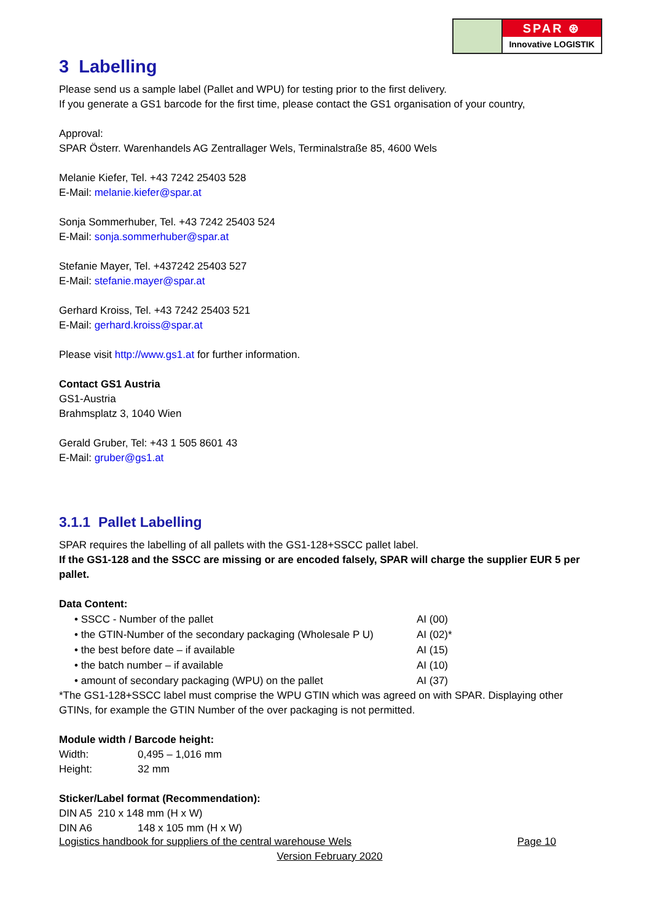SPAR ⊛
Innovative LOGISTIK
3 Labelling
Please send us a sample label (Pallet and WPU) for testing prior to the first delivery.
If you generate a GS1 barcode for the first time, please contact the GS1 organisation of your country,
Approval:
SPAR Österr. Warenhandels AG Zentrallager Wels, Terminalstraße 85, 4600 Wels
Melanie Kiefer, Tel. +43 7242 25403 528
E-Mail: melanie.kiefer@spar.at
Sonja Sommerhuber, Tel. +43 7242 25403 524
E-Mail: sonja.sommerhuber@spar.at
Stefanie Mayer, Tel. +437242 25403 527
E-Mail: stefanie.mayer@spar.at
Gerhard Kroiss, Tel. +43 7242 25403 521
E-Mail: gerhard.kroiss@spar.at
Please visit http://www.gs1.at for further information.
Contact GS1 Austria
GS1-Austria
Brahmsplatz 3, 1040 Wien
Gerald Gruber, Tel: +43 1 505 8601 43
E-Mail: gruber@gs1.at
3.1.1 Pallet Labelling
SPAR requires the labelling of all pallets with the GS1-128+SSCC pallet label.
If the GS1-128 and the SSCC are missing or are encoded falsely, SPAR will charge the supplier EUR 5 per pallet.
Data Content:
• SSCC - Number of the pallet AI (00)
• the GTIN-Number of the secondary packaging (Wholesale P U) AI (02)*
• the best before date – if available AI (15)
• the batch number – if available AI (10)
• amount of secondary packaging (WPU) on the pallet AI (37)
*The GS1-128+SSCC label must comprise the WPU GTIN which was agreed on with SPAR. Displaying other GTINs, for example the GTIN Number of the over packaging is not permitted.
Module width / Barcode height:
Width: 0,495 – 1,016 mm
Height: 32 mm
Sticker/Label format (Recommendation):
DIN A5 210 x 148 mm (H x W)
DIN A6 148 x 105 mm (H x W)
Logistics handbook for suppliers of the central warehouse Wels Page 10
Version February 2020